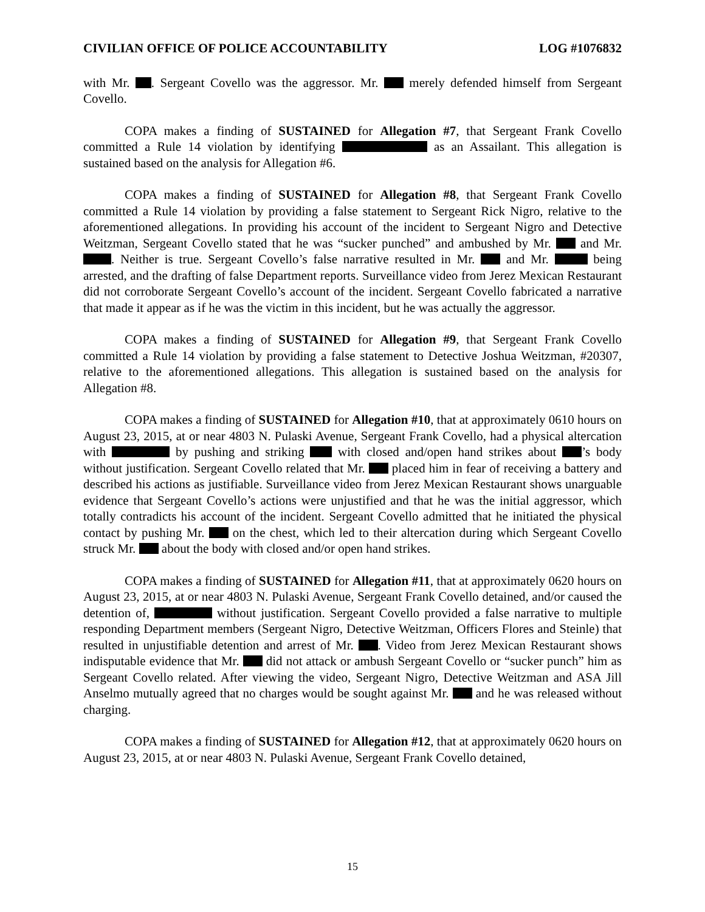CIVILIAN OFFICE OF POLICE ACCOUNTABILITY LOG #1076832
with Mr. . Sergeant Covello was the aggressor. Mr. merely defended himself from Sergeant Covello.
COPA makes a finding of SUSTAINED for Allegation #7, that Sergeant Frank Covello committed a Rule 14 violation by identifying as an Assailant. This allegation is sustained based on the analysis for Allegation #6.
COPA makes a finding of SUSTAINED for Allegation #8, that Sergeant Frank Covello committed a Rule 14 violation by providing a false statement to Sergeant Rick Nigro, relative to the aforementioned allegations. In providing his account of the incident to Sergeant Nigro and Detective Weitzman, Sergeant Covello stated that he was “sucker punched” and ambushed by Mr. and Mr. . Neither is true. Sergeant Covello’s false narrative resulted in Mr. and Mr. being arrested, and the drafting of false Department reports. Surveillance video from Jerez Mexican Restaurant did not corroborate Sergeant Covello’s account of the incident. Sergeant Covello fabricated a narrative that made it appear as if he was the victim in this incident, but he was actually the aggressor.
COPA makes a finding of SUSTAINED for Allegation #9, that Sergeant Frank Covello committed a Rule 14 violation by providing a false statement to Detective Joshua Weitzman, #20307, relative to the aforementioned allegations. This allegation is sustained based on the analysis for Allegation #8.
COPA makes a finding of SUSTAINED for Allegation #10, that at approximately 0610 hours on August 23, 2015, at or near 4803 N. Pulaski Avenue, Sergeant Frank Covello, had a physical altercation with by pushing and striking with closed and/open hand strikes about ’s body without justification. Sergeant Covello related that Mr. placed him in fear of receiving a battery and described his actions as justifiable. Surveillance video from Jerez Mexican Restaurant shows unarguable evidence that Sergeant Covello’s actions were unjustified and that he was the initial aggressor, which totally contradicts his account of the incident. Sergeant Covello admitted that he initiated the physical contact by pushing Mr. on the chest, which led to their altercation during which Sergeant Covello struck Mr. about the body with closed and/or open hand strikes.
COPA makes a finding of SUSTAINED for Allegation #11, that at approximately 0620 hours on August 23, 2015, at or near 4803 N. Pulaski Avenue, Sergeant Frank Covello detained, and/or caused the detention of, without justification. Sergeant Covello provided a false narrative to multiple responding Department members (Sergeant Nigro, Detective Weitzman, Officers Flores and Steinle) that resulted in unjustifiable detention and arrest of Mr. . Video from Jerez Mexican Restaurant shows indisputable evidence that Mr. did not attack or ambush Sergeant Covello or “sucker punch” him as Sergeant Covello related. After viewing the video, Sergeant Nigro, Detective Weitzman and ASA Jill Anselmo mutually agreed that no charges would be sought against Mr. and he was released without charging.
COPA makes a finding of SUSTAINED for Allegation #12, that at approximately 0620 hours on August 23, 2015, at or near 4803 N. Pulaski Avenue, Sergeant Frank Covello detained,
15